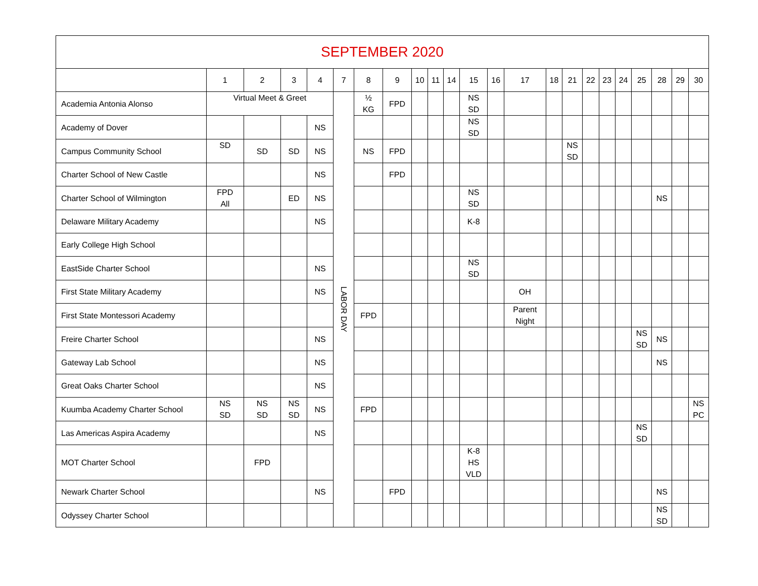| SEPTEMBER 2020 | | | | | | | | | | | | | | | | | | | | | | |
| --- | --- | --- | --- | --- | --- | --- | --- | --- | --- | --- | --- | --- | --- | --- | --- | --- | --- | --- | --- | --- | --- | --- |
| | 1 | 2 | 3 | 4 | 7 | 8 | 9 | 10 | 11 | 14 | 15 | 16 | 17 | 18 | 21 | 22 | 23 | 24 | 25 | 28 | 29 | 30 |
| Academia Antonia Alonso | Virtual Meet & Greet | | | | LABOR DAY | ½ KG | FPD | | | | NS SD | | | | | | | | | | | |
| Academy of Dover | | | | NS | | | | | | | NS SD | | | | | | | | | | | |
| Campus Community School | SD | SD | SD | NS | | NS | FPD | | | | | | | | NS SD | | | | | | | |
| Charter School of New Castle | | | | NS | | | FPD | | | | | | | | | | | | | | | |
| Charter School of Wilmington | FPD All | | ED | NS | | | | | | | NS SD | | | | | | | | | NS | | |
| Delaware Military Academy | | | | NS | | | | | | | K-8 | | | | | | | | | | | |
| Early College High School | | | | | | | | | | | | | | | | | | | | | | |
| EastSide Charter School | | | | NS | | | | | | | NS SD | | | | | | | | | | | |
| First State Military Academy | | | | NS | | | | | | | | | OH | | | | | | | | | |
| First State Montessori Academy | | | | | | FPD | | | | | | | Parent Night | | | | | | | | | |
| Freire Charter School | | | | NS | | | | | | | | | | | | | | | NS SD | NS | | |
| Gateway Lab School | | | | NS | | | | | | | | | | | | | | | | NS | | |
| Great Oaks Charter School | | | | NS | | | | | | | | | | | | | | | | | | |
| Kuumba Academy Charter School | NS SD | NS SD | NS SD | NS | | FPD | | | | | | | | | | | | | | | | NS PC |
| Las Americas Aspira Academy | | | | NS | | | | | | | | | | | | | | | NS SD | | | |
| MOT Charter School | | FPD | | | | | | | | | K-8 HS VLD | | | | | | | | | | | |
| Newark Charter School | | | | NS | | | FPD | | | | | | | | | | | | | NS | | |
| Odyssey Charter School | | | | | | | | | | | | | | | | | | | | NS SD | | |